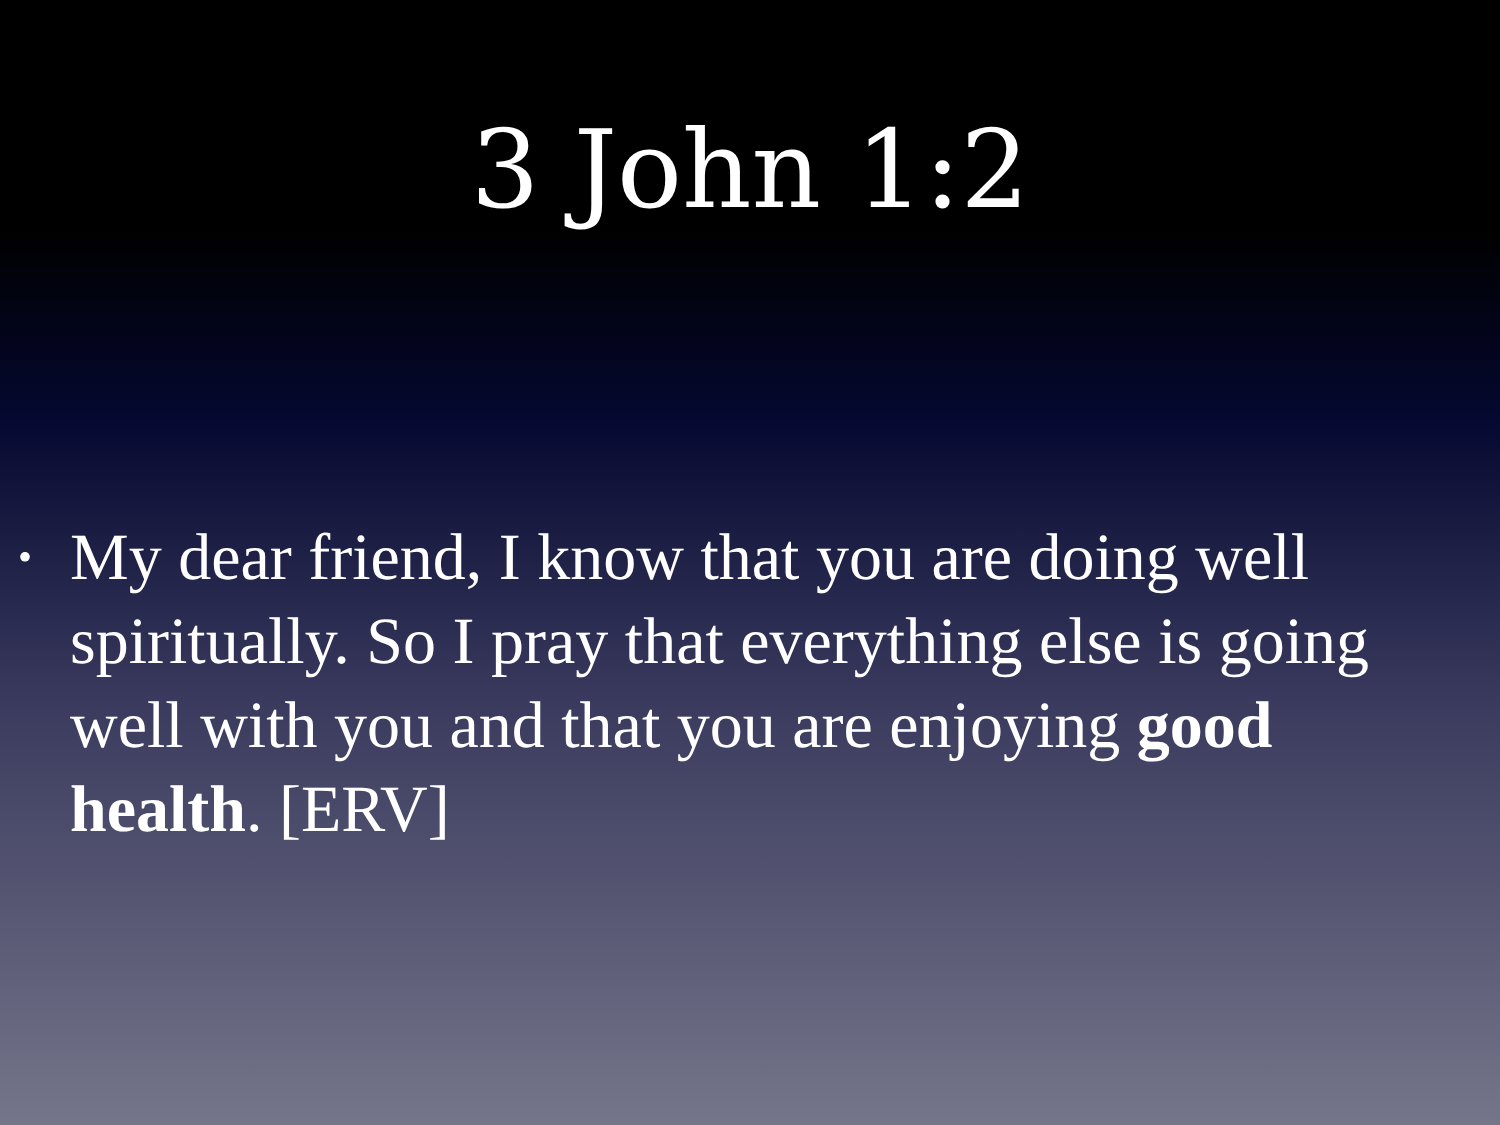3 John 1:2
• My dear friend, I know that you are doing well spiritually. So I pray that everything else is going well with you and that you are enjoying good health. [ERV]